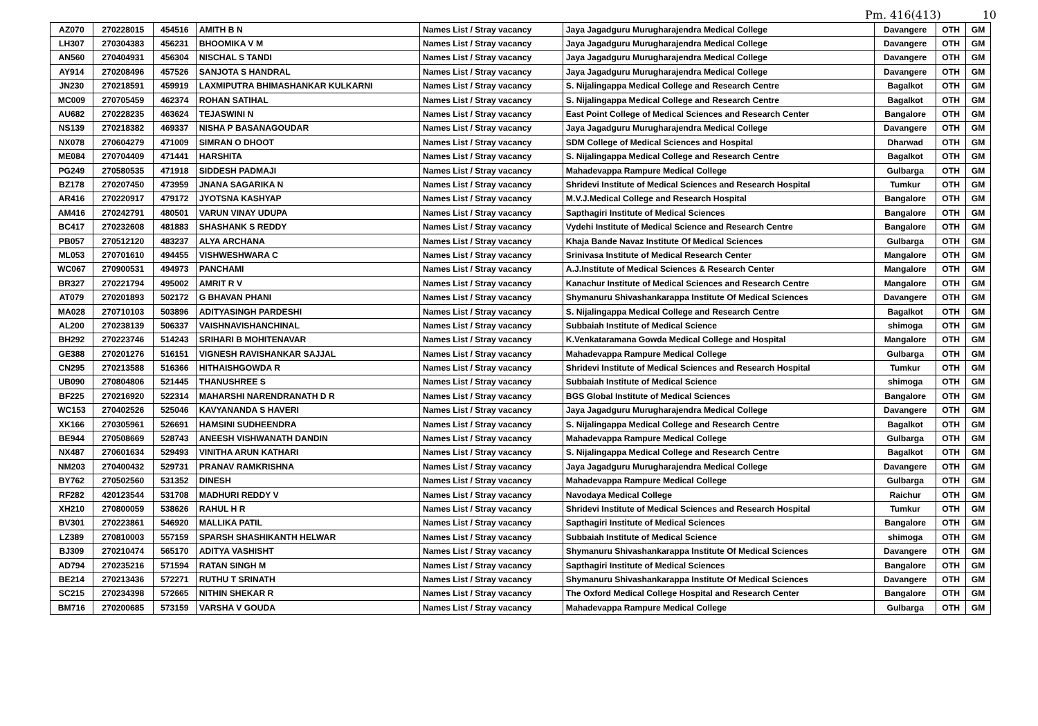Pm. 416(413) 10
| AZ070 | 270228015 | 454516 | AMITH B N | Names List / Stray vacancy | Jaya Jagadguru Murugharajendra Medical College | Davangere | OTH | GM |
| LH307 | 270304383 | 456231 | BHOOMIKA V M | Names List / Stray vacancy | Jaya Jagadguru Murugharajendra Medical College | Davangere | OTH | GM |
| AN560 | 270404931 | 456304 | NISCHAL S TANDI | Names List / Stray vacancy | Jaya Jagadguru Murugharajendra Medical College | Davangere | OTH | GM |
| AY914 | 270208496 | 457526 | SANJOTA S HANDRAL | Names List / Stray vacancy | Jaya Jagadguru Murugharajendra Medical College | Davangere | OTH | GM |
| JN230 | 270218591 | 459919 | LAXMIPUTRA BHIMASHANKAR KULKARNI | Names List / Stray vacancy | S. Nijalingappa Medical College and Research Centre | Bagalkot | OTH | GM |
| MC009 | 270705459 | 462374 | ROHAN SATIHAL | Names List / Stray vacancy | S. Nijalingappa Medical College and Research Centre | Bagalkot | OTH | GM |
| AU682 | 270228235 | 463624 | TEJASWINI N | Names List / Stray vacancy | East Point College of Medical Sciences and Research Center | Bangalore | OTH | GM |
| NS139 | 270218382 | 469337 | NISHA P BASANAGOUDAR | Names List / Stray vacancy | Jaya Jagadguru Murugharajendra Medical College | Davangere | OTH | GM |
| NX078 | 270604279 | 471009 | SIMRAN O DHOOT | Names List / Stray vacancy | SDM College of Medical Sciences and Hospital | Dharwad | OTH | GM |
| ME084 | 270704409 | 471441 | HARSHITA | Names List / Stray vacancy | S. Nijalingappa Medical College and Research Centre | Bagalkot | OTH | GM |
| PG249 | 270580535 | 471918 | SIDDESH PADMAJI | Names List / Stray vacancy | Mahadevappa Rampure Medical College | Gulbarga | OTH | GM |
| BZ178 | 270207450 | 473959 | JNANA SAGARIKA N | Names List / Stray vacancy | Shridevi Institute of Medical Sciences and Research Hospital | Tumkur | OTH | GM |
| AR416 | 270220917 | 479172 | JYOTSNA KASHYAP | Names List / Stray vacancy | M.V.J.Medical College and Research Hospital | Bangalore | OTH | GM |
| AM416 | 270242791 | 480501 | VARUN VINAY UDUPA | Names List / Stray vacancy | Sapthagiri Institute of Medical Sciences | Bangalore | OTH | GM |
| BC417 | 270232608 | 481883 | SHASHANK S REDDY | Names List / Stray vacancy | Vydehi Institute of Medical Science and Research Centre | Bangalore | OTH | GM |
| PB057 | 270512120 | 483237 | ALYA ARCHANA | Names List / Stray vacancy | Khaja Bande Navaz Institute Of Medical Sciences | Gulbarga | OTH | GM |
| ML053 | 270701610 | 494455 | VISHWESHWARA C | Names List / Stray vacancy | Srinivasa Institute of Medical Research Center | Mangalore | OTH | GM |
| WC067 | 270900531 | 494973 | PANCHAMI | Names List / Stray vacancy | A.J.Institute of Medical Sciences & Research Center | Mangalore | OTH | GM |
| BR327 | 270221794 | 495002 | AMRIT R V | Names List / Stray vacancy | Kanachur Institute of Medical Sciences and Research Centre | Mangalore | OTH | GM |
| AT079 | 270201893 | 502172 | G BHAVAN PHANI | Names List / Stray vacancy | Shymanuru Shivashankarappa Institute Of Medical Sciences | Davangere | OTH | GM |
| MA028 | 270710103 | 503896 | ADITYASINGH PARDESHI | Names List / Stray vacancy | S. Nijalingappa Medical College and Research Centre | Bagalkot | OTH | GM |
| AL200 | 270238139 | 506337 | VAISHNAVISHANCHINAL | Names List / Stray vacancy | Subbaiah Institute of Medical Science | shimoga | OTH | GM |
| BH292 | 270223746 | 514243 | SRIHARI B MOHITENAVAR | Names List / Stray vacancy | K.Venkataramana Gowda Medical College and Hospital | Mangalore | OTH | GM |
| GE388 | 270201276 | 516151 | VIGNESH RAVISHANKAR SAJJAL | Names List / Stray vacancy | Mahadevappa Rampure Medical College | Gulbarga | OTH | GM |
| CN295 | 270213588 | 516366 | HITHAISHGOWDA R | Names List / Stray vacancy | Shridevi Institute of Medical Sciences and Research Hospital | Tumkur | OTH | GM |
| UB090 | 270804806 | 521445 | THANUSHREE S | Names List / Stray vacancy | Subbaiah Institute of Medical Science | shimoga | OTH | GM |
| BF225 | 270216920 | 522314 | MAHARSHI NARENDRANATH D R | Names List / Stray vacancy | BGS Global Institute of Medical Sciences | Bangalore | OTH | GM |
| WC153 | 270402526 | 525046 | KAVYANANDA S HAVERI | Names List / Stray vacancy | Jaya Jagadguru Murugharajendra Medical College | Davangere | OTH | GM |
| XK166 | 270305961 | 526691 | HAMSINI SUDHEENDRA | Names List / Stray vacancy | S. Nijalingappa Medical College and Research Centre | Bagalkot | OTH | GM |
| BE944 | 270508669 | 528743 | ANEESH VISHWANATH DANDIN | Names List / Stray vacancy | Mahadevappa Rampure Medical College | Gulbarga | OTH | GM |
| NX487 | 270601634 | 529493 | VINITHA ARUN KATHARI | Names List / Stray vacancy | S. Nijalingappa Medical College and Research Centre | Bagalkot | OTH | GM |
| NM203 | 270400432 | 529731 | PRANAV RAMKRISHNA | Names List / Stray vacancy | Jaya Jagadguru Murugharajendra Medical College | Davangere | OTH | GM |
| BY762 | 270502560 | 531352 | DINESH | Names List / Stray vacancy | Mahadevappa Rampure Medical College | Gulbarga | OTH | GM |
| RF282 | 420123544 | 531708 | MADHURI REDDY V | Names List / Stray vacancy | Navodaya Medical College | Raichur | OTH | GM |
| XH210 | 270800059 | 538626 | RAHUL H R | Names List / Stray vacancy | Shridevi Institute of Medical Sciences and Research Hospital | Tumkur | OTH | GM |
| BV301 | 270223861 | 546920 | MALLIKA PATIL | Names List / Stray vacancy | Sapthagiri Institute of Medical Sciences | Bangalore | OTH | GM |
| LZ389 | 270810003 | 557159 | SPARSH SHASHIKANTH HELWAR | Names List / Stray vacancy | Subbaiah Institute of Medical Science | shimoga | OTH | GM |
| BJ309 | 270210474 | 565170 | ADITYA VASHISHT | Names List / Stray vacancy | Shymanuru Shivashankarappa Institute Of Medical Sciences | Davangere | OTH | GM |
| AD794 | 270235216 | 571594 | RATAN SINGH M | Names List / Stray vacancy | Sapthagiri Institute of Medical Sciences | Bangalore | OTH | GM |
| BE214 | 270213436 | 572271 | RUTHU T SRINATH | Names List / Stray vacancy | Shymanuru Shivashankarappa Institute Of Medical Sciences | Davangere | OTH | GM |
| SC215 | 270234398 | 572665 | NITHIN SHEKAR R | Names List / Stray vacancy | The Oxford Medical College Hospital and Research Center | Bangalore | OTH | GM |
| BM716 | 270200685 | 573159 | VARSHA V GOUDA | Names List / Stray vacancy | Mahadevappa Rampure Medical College | Gulbarga | OTH | GM |